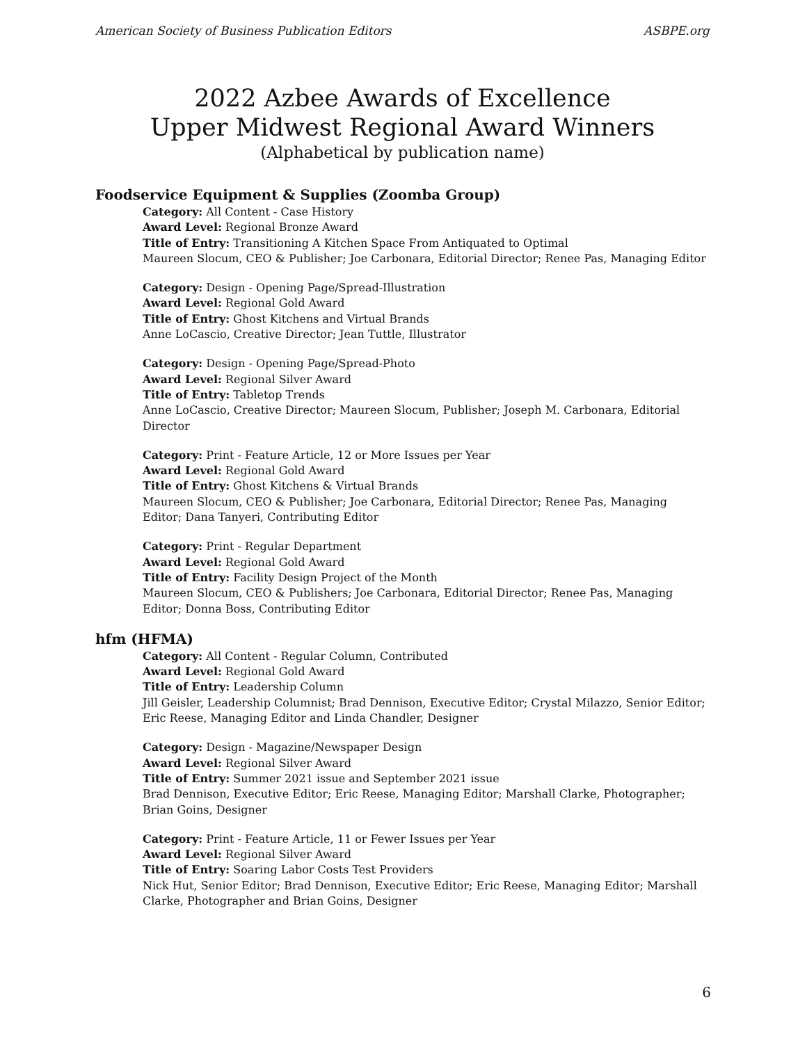American Society of Business Publication Editors ASBPE.org
2022 Azbee Awards of Excellence
Upper Midwest Regional Award Winners
(Alphabetical by publication name)
Foodservice Equipment & Supplies (Zoomba Group)
Category: All Content - Case History
Award Level: Regional Bronze Award
Title of Entry: Transitioning A Kitchen Space From Antiquated to Optimal
Maureen Slocum, CEO & Publisher; Joe Carbonara, Editorial Director; Renee Pas, Managing Editor
Category: Design - Opening Page/Spread-Illustration
Award Level: Regional Gold Award
Title of Entry: Ghost Kitchens and Virtual Brands
Anne LoCascio, Creative Director; Jean Tuttle, Illustrator
Category: Design - Opening Page/Spread-Photo
Award Level: Regional Silver Award
Title of Entry: Tabletop Trends
Anne LoCascio, Creative Director; Maureen Slocum, Publisher; Joseph M. Carbonara, Editorial Director
Category: Print - Feature Article, 12 or More Issues per Year
Award Level: Regional Gold Award
Title of Entry: Ghost Kitchens & Virtual Brands
Maureen Slocum, CEO & Publisher; Joe Carbonara, Editorial Director; Renee Pas, Managing Editor; Dana Tanyeri, Contributing Editor
Category: Print - Regular Department
Award Level: Regional Gold Award
Title of Entry: Facility Design Project of the Month
Maureen Slocum, CEO & Publishers; Joe Carbonara, Editorial Director; Renee Pas, Managing Editor; Donna Boss, Contributing Editor
hfm (HFMA)
Category: All Content - Regular Column, Contributed
Award Level: Regional Gold Award
Title of Entry: Leadership Column
Jill Geisler, Leadership Columnist; Brad Dennison, Executive Editor; Crystal Milazzo, Senior Editor; Eric Reese, Managing Editor and Linda Chandler, Designer
Category: Design - Magazine/Newspaper Design
Award Level: Regional Silver Award
Title of Entry: Summer 2021 issue and September 2021 issue
Brad Dennison, Executive Editor; Eric Reese, Managing Editor; Marshall Clarke, Photographer; Brian Goins, Designer
Category: Print - Feature Article, 11 or Fewer Issues per Year
Award Level: Regional Silver Award
Title of Entry: Soaring Labor Costs Test Providers
Nick Hut, Senior Editor; Brad Dennison, Executive Editor; Eric Reese, Managing Editor; Marshall Clarke, Photographer and Brian Goins, Designer
6